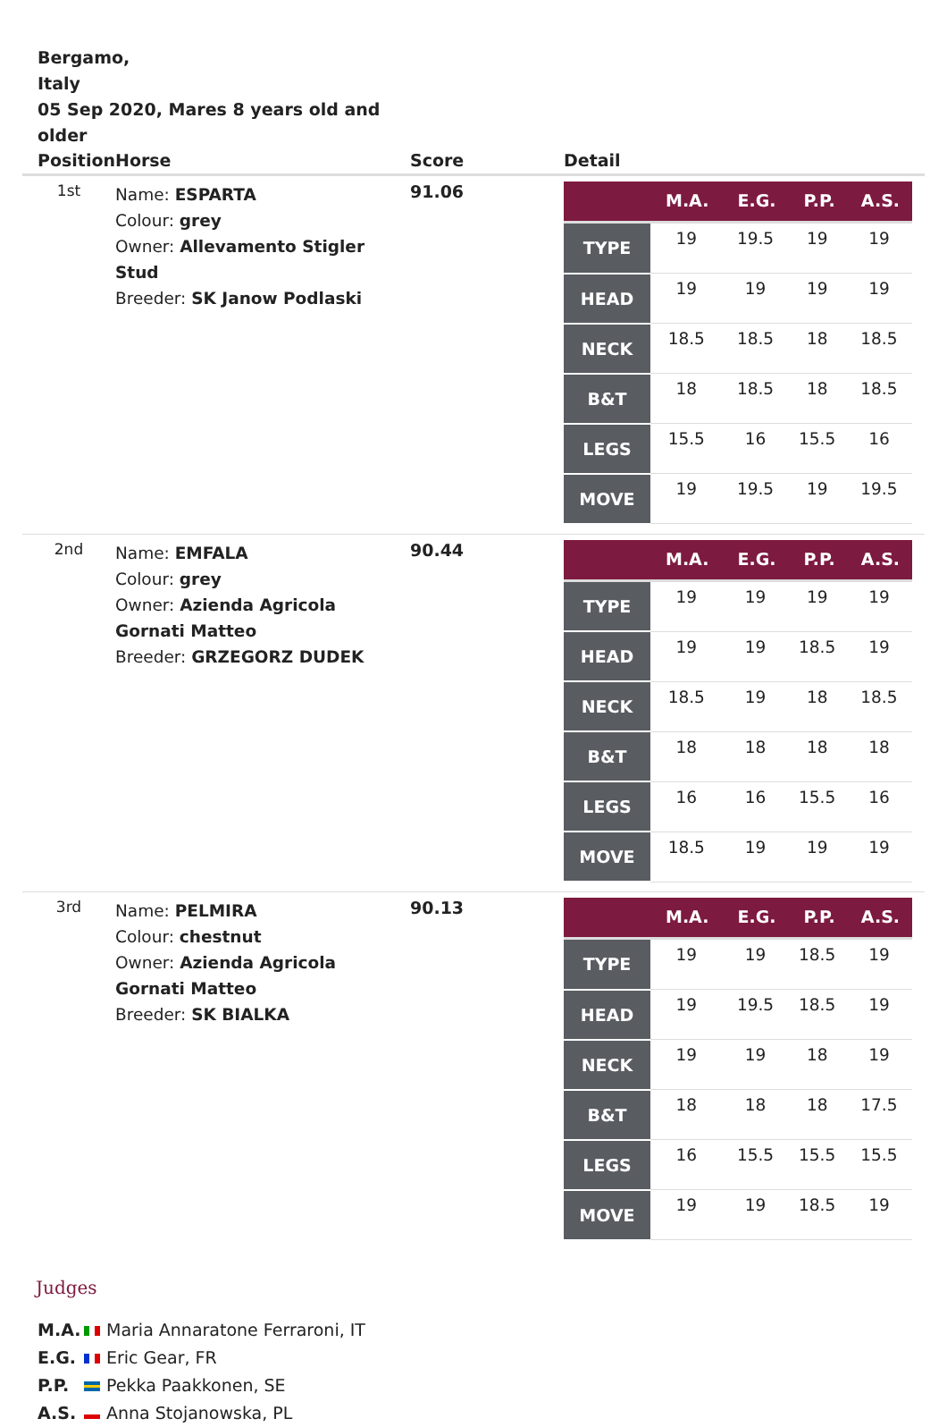Bergamo,
Italy
05 Sep 2020, Mares 8 years old and older
| Position | Horse | Score | Detail |
| --- | --- | --- | --- |
| 1st | Name: ESPARTA Colour: grey Owner: Allevamento Stigler Stud Breeder: SK Janow Podlaski | 91.06 | / / M.A. / E.G. / P.P. / A.S. / / --- / --- / --- / --- / --- / / TYPE / 19 / 19.5 / 19 / 19 / / HEAD / 19 / 19 / 19 / 19 / / NECK / 18.5 / 18.5 / 18 / 18.5 / / B&T / 18 / 18.5 / 18 / 18.5 / / LEGS / 15.5 / 16 / 15.5 / 16 / / MOVE / 19 / 19.5 / 19 / 19.5 / |
| 2nd | Name: EMFALA Colour: grey Owner: Azienda Agricola Gornati Matteo Breeder: GRZEGORZ DUDEK | 90.44 | / / M.A. / E.G. / P.P. / A.S. / / --- / --- / --- / --- / --- / / TYPE / 19 / 19 / 19 / 19 / / HEAD / 19 / 19 / 18.5 / 19 / / NECK / 18.5 / 19 / 18 / 18.5 / / B&T / 18 / 18 / 18 / 18 / / LEGS / 16 / 16 / 15.5 / 16 / / MOVE / 18.5 / 19 / 19 / 19 / |
| 3rd | Name: PELMIRA Colour: chestnut Owner: Azienda Agricola Gornati Matteo Breeder: SK BIALKA | 90.13 | / / M.A. / E.G. / P.P. / A.S. / / --- / --- / --- / --- / --- / / TYPE / 19 / 19 / 18.5 / 19 / / HEAD / 19 / 19.5 / 18.5 / 19 / / NECK / 19 / 19 / 18 / 19 / / B&T / 18 / 18 / 18 / 17.5 / / LEGS / 16 / 15.5 / 15.5 / 15.5 / / MOVE / 19 / 19 / 18.5 / 19 / |
Judges
M.A. Maria Annaratone Ferraroni, IT
E.G. Eric Gear, FR
P.P. Pekka Paakkonen, SE
A.S. Anna Stojanowska, PL